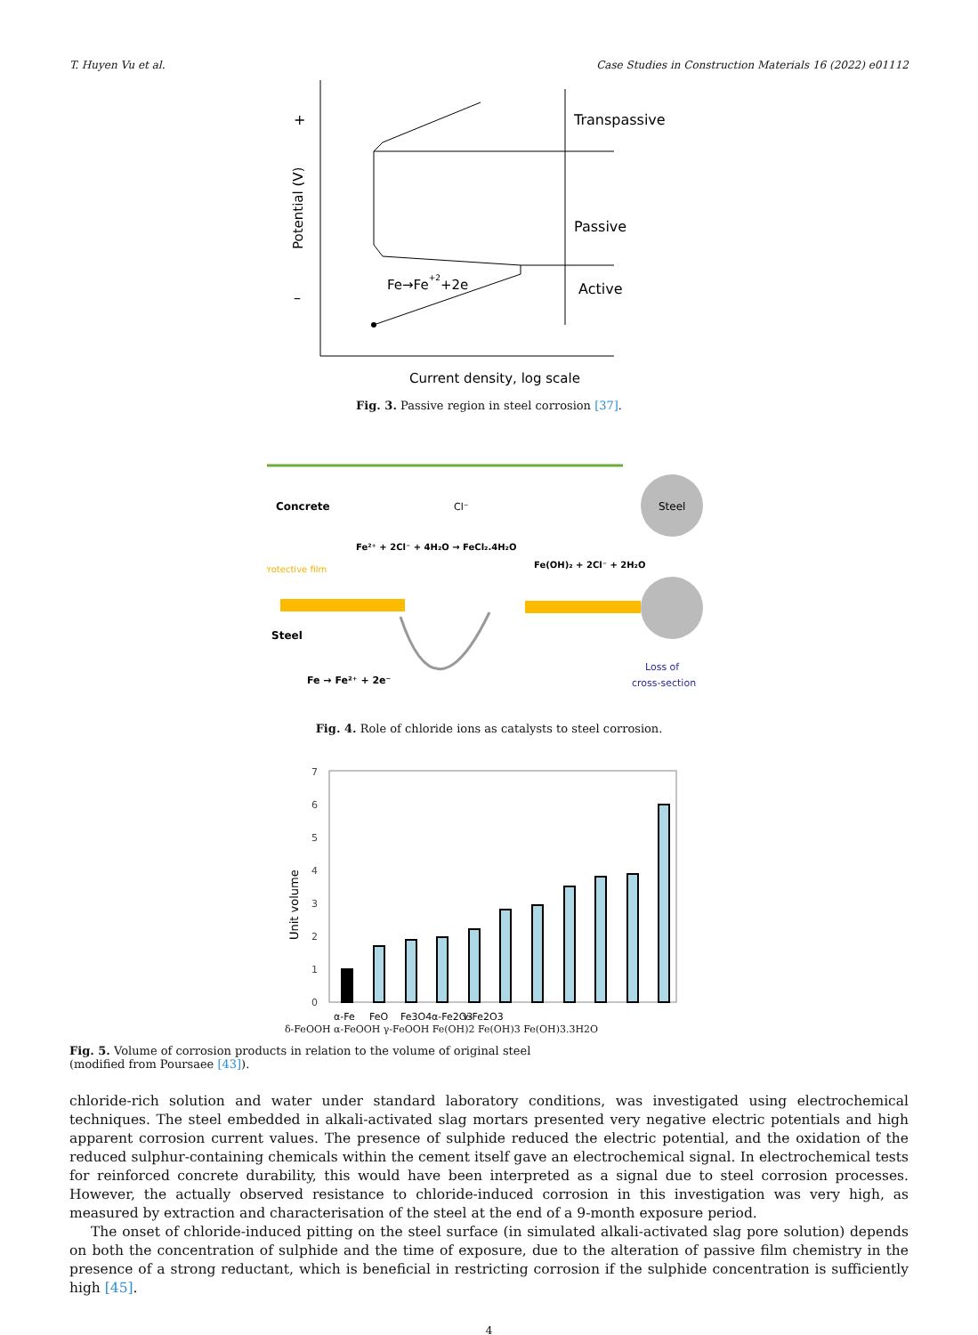T. Huyen Vu et al. Case Studies in Construction Materials 16 (2022) e01112
+
–
Potential (V)
Transpassive
Passive
Active
Fe→Fe+2+2e
Current density, log scale
Fig. 3. Passive region in steel corrosion [37].
Concrete
Cl⁻
Protective film
Steel
Fe → Fe²⁺ + 2e⁻
Fe²⁺ + 2Cl⁻ + 4H₂O → FeCl₂.4H₂O
Fe(OH)₂ + 2Cl⁻ + 2H₂O
Steel
Loss of
cross-section
Fig. 4. Role of chloride ions as catalysts to steel corrosion.
0
1
2
3
4
5
6
7
Unit volume
α-Fe
FeO
Fe3O4
α-Fe2O3
γ-Fe2O3
δ-FeOOH α-FeOOH γ-FeOOH Fe(OH)2 Fe(OH)3 Fe(OH)3.3H2O
Fig. 5. Volume of corrosion products in relation to the volume of original steel
(modified from Poursaee [43]).
chloride-rich solution and water under standard laboratory conditions, was investigated using electrochemical techniques. The steel embedded in alkali-activated slag mortars presented very negative electric potentials and high apparent corrosion current values. The presence of sulphide reduced the electric potential, and the oxidation of the reduced sulphur-containing chemicals within the cement itself gave an electrochemical signal. In electrochemical tests for reinforced concrete durability, this would have been interpreted as a signal due to steel corrosion processes. However, the actually observed resistance to chloride-induced corrosion in this investigation was very high, as measured by extraction and characterisation of the steel at the end of a 9-month exposure period.
The onset of chloride-induced pitting on the steel surface (in simulated alkali-activated slag pore solution) depends on both the concentration of sulphide and the time of exposure, due to the alteration of passive film chemistry in the presence of a strong reductant, which is beneficial in restricting corrosion if the sulphide concentration is sufficiently high [45].
4